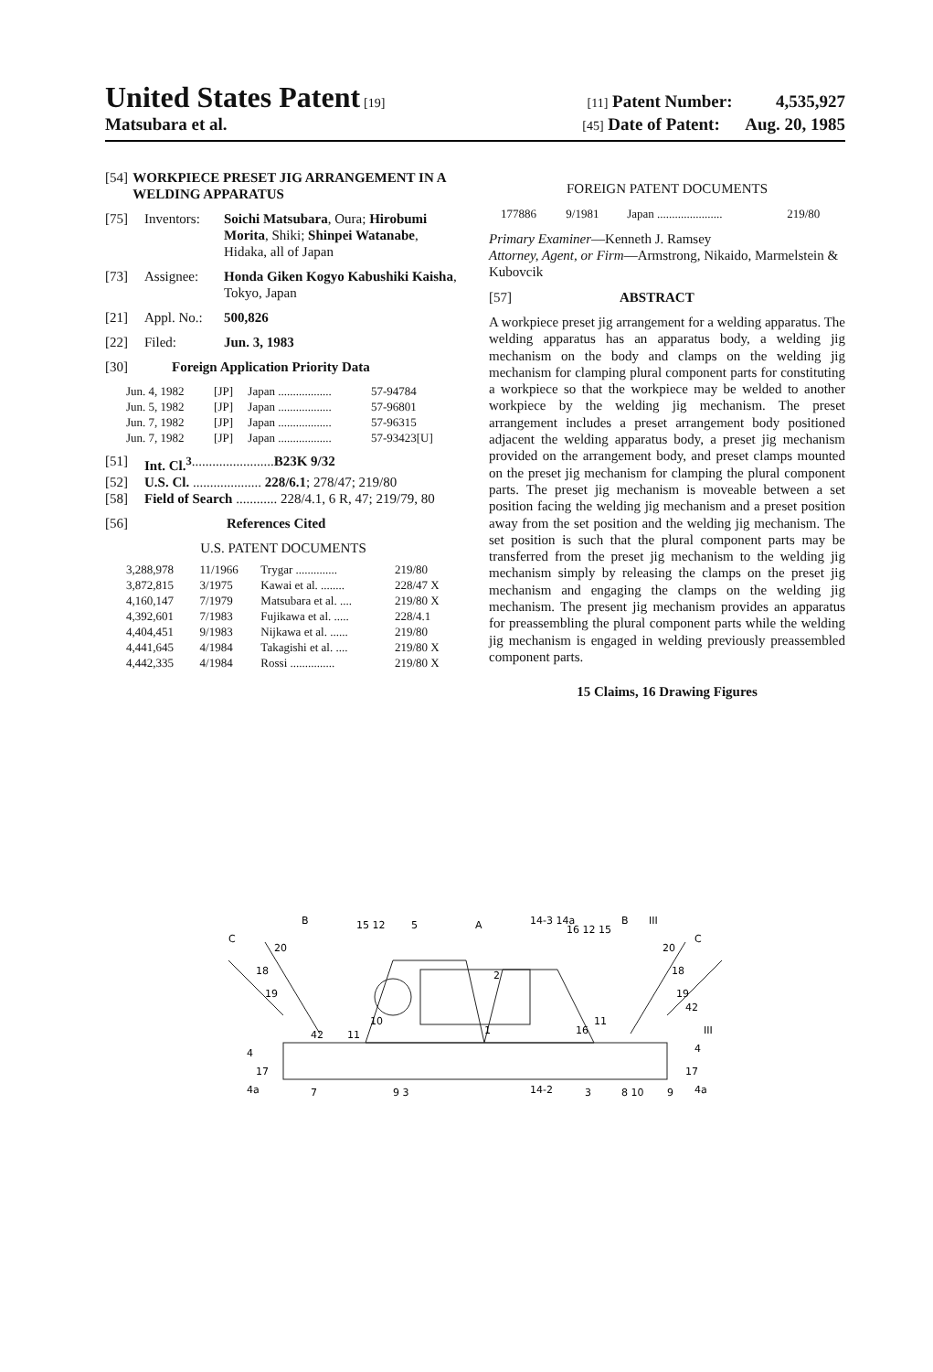United States Patent [19] [11] Patent Number: 4,535,927
Matsubara et al. [45] Date of Patent: Aug. 20, 1985
[54] WORKPIECE PRESET JIG ARRANGEMENT IN A WELDING APPARATUS
[75] Inventors: Soichi Matsubara, Oura; Hirobumi Morita, Shiki; Shinpei Watanabe, Hidaka, all of Japan
[73] Assignee: Honda Giken Kogyo Kabushiki Kaisha, Tokyo, Japan
[21] Appl. No.: 500,826
[22] Filed: Jun. 3, 1983
[30] Foreign Application Priority Data
| Jun. 4, 1982 | [JP] | Japan .................. | 57-94784 |
| Jun. 5, 1982 | [JP] | Japan .................. | 57-96801 |
| Jun. 7, 1982 | [JP] | Japan .................. | 57-96315 |
| Jun. 7, 1982 | [JP] | Japan .................. | 57-93423[U] |
[51] Int. Cl.<sup>3</sup> ........................ B23K 9/32
[52] U.S. Cl. .................... 228/6.1; 278/47; 219/80
[58] Field of Search ............ 228/4.1, 6 R, 47; 219/79, 80
[56] References Cited
U.S. PATENT DOCUMENTS
| 3,288,978 | 11/1966 | Trygar .............. | 219/80 |
| 3,872,815 | 3/1975 | Kawai et al. ........ | 228/47 X |
| 4,160,147 | 7/1979 | Matsubara et al. .... | 219/80 X |
| 4,392,601 | 7/1983 | Fujikawa et al. ..... | 228/4.1 |
| 4,404,451 | 9/1983 | Nijkawa et al. ...... | 219/80 |
| 4,441,645 | 4/1984 | Takagishi et al. .... | 219/80 X |
| 4,442,335 | 4/1984 | Rossi ............... | 219/80 X |
FOREIGN PATENT DOCUMENTS
| 177886 | 9/1981 | Japan ...................... | 219/80 |
Primary Examiner—Kenneth J. Ramsey
Attorney, Agent, or Firm—Armstrong, Nikaido, Marmelstein & Kubovcik
[57] ABSTRACT
A workpiece preset jig arrangement for a welding apparatus. The welding apparatus has an apparatus body, a welding jig mechanism on the body and clamps on the welding jig mechanism for clamping plural component parts for constituting a workpiece so that the workpiece may be welded to another workpiece by the welding jig mechanism. The preset arrangement includes a preset arrangement body positioned adjacent the welding apparatus body, a preset jig mechanism provided on the arrangement body, and preset clamps mounted on the preset jig mechanism for clamping the plural component parts. The preset jig mechanism is moveable between a set position facing the welding jig mechanism and a preset position away from the set position and the welding jig mechanism. The set position is such that the plural component parts may be transferred from the preset jig mechanism to the welding jig mechanism simply by releasing the clamps on the preset jig mechanism and engaging the clamps on the welding jig mechanism. The present jig mechanism provides an apparatus for preassembling the plural component parts while the welding jig mechanism is engaged in welding previously preassembled component parts.
15 Claims, 16 Drawing Figures
C
B
15 12
5
A
14-3 14a
16 12 15
B
III
C
20
18
19
2
20
18
19
42
10
11
42
1
16
11
4
17
4a
4
17
4a
III
7
9 3
14-2
3
8 10
9